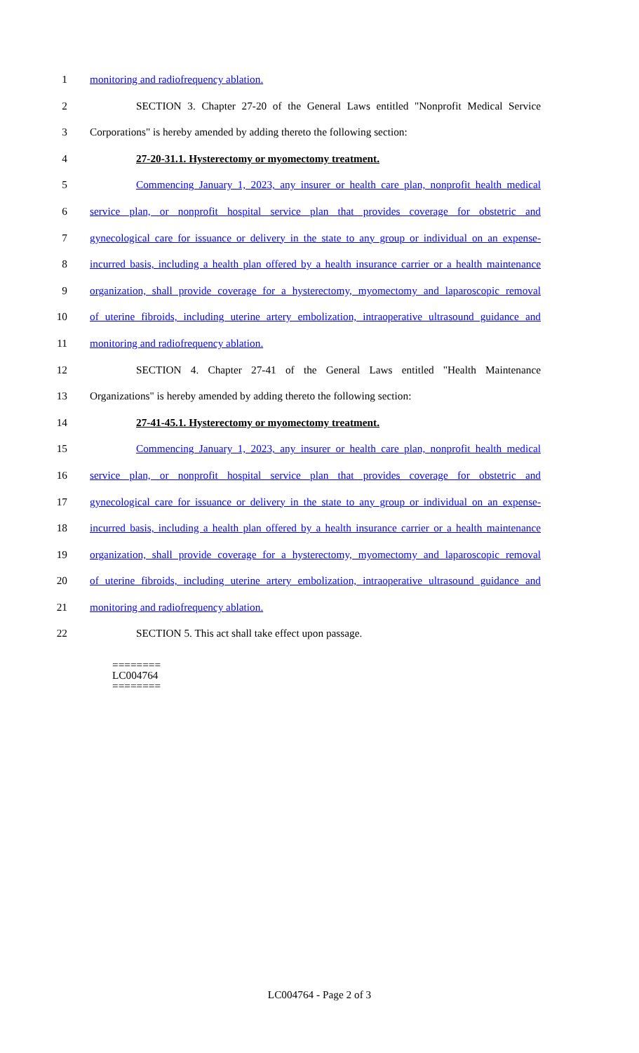1 monitoring and radiofrequency ablation.
2 SECTION 3. Chapter 27-20 of the General Laws entitled "Nonprofit Medical Service
3 Corporations" is hereby amended by adding thereto the following section:
4 27-20-31.1. Hysterectomy or myomectomy treatment.
5 Commencing January 1, 2023, any insurer or health care plan, nonprofit health medical
6 service plan, or nonprofit hospital service plan that provides coverage for obstetric and
7 gynecological care for issuance or delivery in the state to any group or individual on an expense-
8 incurred basis, including a health plan offered by a health insurance carrier or a health maintenance
9 organization, shall provide coverage for a hysterectomy, myomectomy and laparoscopic removal
10 of uterine fibroids, including uterine artery embolization, intraoperative ultrasound guidance and
11 monitoring and radiofrequency ablation.
12 SECTION 4. Chapter 27-41 of the General Laws entitled "Health Maintenance
13 Organizations" is hereby amended by adding thereto the following section:
14 27-41-45.1. Hysterectomy or myomectomy treatment.
15 Commencing January 1, 2023, any insurer or health care plan, nonprofit health medical
16 service plan, or nonprofit hospital service plan that provides coverage for obstetric and
17 gynecological care for issuance or delivery in the state to any group or individual on an expense-
18 incurred basis, including a health plan offered by a health insurance carrier or a health maintenance
19 organization, shall provide coverage for a hysterectomy, myomectomy and laparoscopic removal
20 of uterine fibroids, including uterine artery embolization, intraoperative ultrasound guidance and
21 monitoring and radiofrequency ablation.
22 SECTION 5. This act shall take effect upon passage.
========
LC004764
========
LC004764 - Page 2 of 3